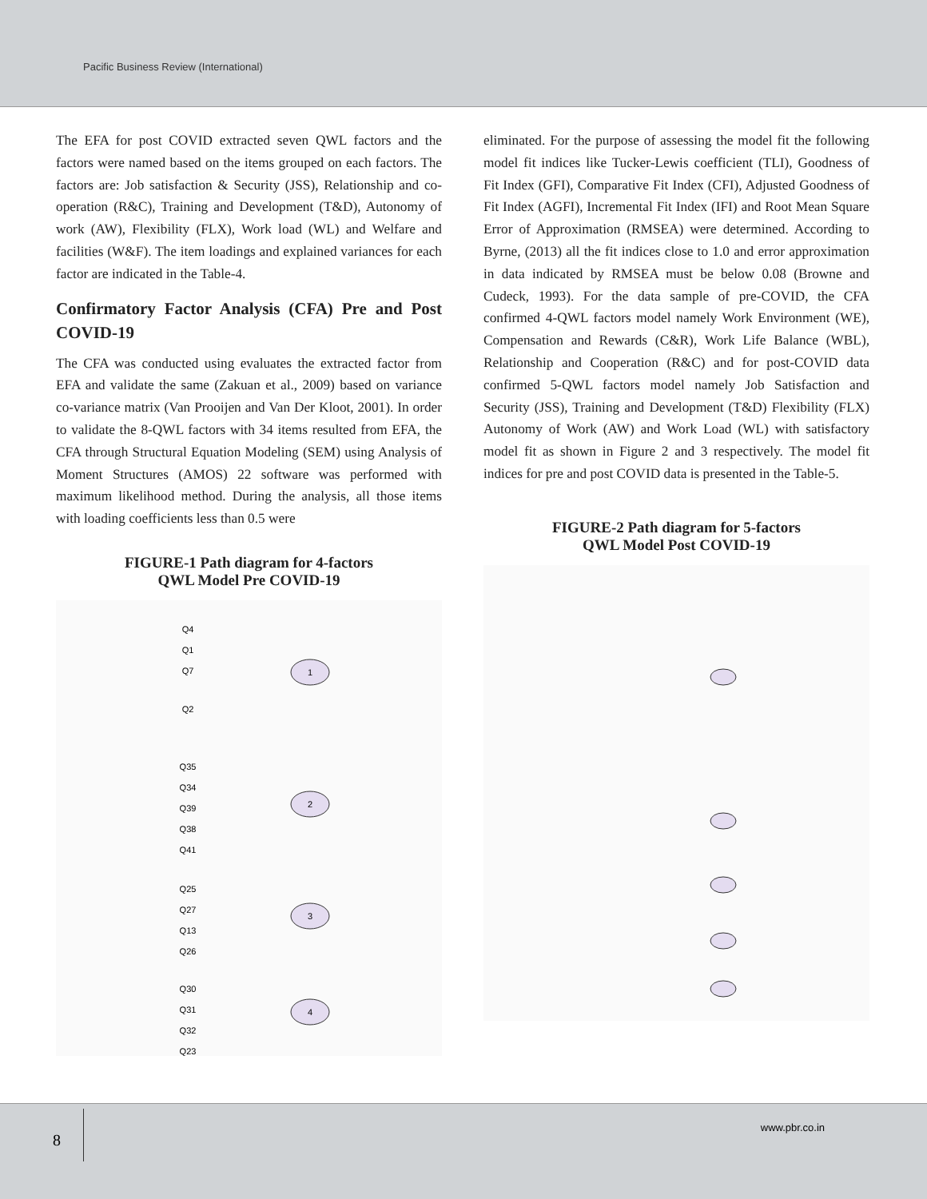Pacific Business Review (International)
The EFA for post COVID extracted seven QWL factors and the factors were named based on the items grouped on each factors. The factors are: Job satisfaction & Security (JSS), Relationship and co-operation (R&C), Training and Development (T&D), Autonomy of work (AW), Flexibility (FLX), Work load (WL) and Welfare and facilities (W&F). The item loadings and explained variances for each factor are indicated in the Table-4.
Confirmatory Factor Analysis (CFA) Pre and Post COVID-19
The CFA was conducted using evaluates the extracted factor from EFA and validate the same (Zakuan et al., 2009) based on variance co-variance matrix (Van Prooijen and Van Der Kloot, 2001). In order to validate the 8-QWL factors with 34 items resulted from EFA, the CFA through Structural Equation Modeling (SEM) using Analysis of Moment Structures (AMOS) 22 software was performed with maximum likelihood method. During the analysis, all those items with loading coefficients less than 0.5 were
FIGURE-1 Path diagram for 4-factors
QWL Model Pre COVID-19
1
2
3
4
Q4
Q1
Q7
Q2
Q35
Q34
Q39
Q38
Q41
Q25
Q27
Q13
Q26
Q30
Q31
Q32
Q23
eliminated. For the purpose of assessing the model fit the following model fit indices like Tucker-Lewis coefficient (TLI), Goodness of Fit Index (GFI), Comparative Fit Index (CFI), Adjusted Goodness of Fit Index (AGFI), Incremental Fit Index (IFI) and Root Mean Square Error of Approximation (RMSEA) were determined. According to Byrne, (2013) all the fit indices close to 1.0 and error approximation in data indicated by RMSEA must be below 0.08 (Browne and Cudeck, 1993). For the data sample of pre-COVID, the CFA confirmed 4-QWL factors model namely Work Environment (WE), Compensation and Rewards (C&R), Work Life Balance (WBL), Relationship and Cooperation (R&C) and for post-COVID data confirmed 5-QWL factors model namely Job Satisfaction and Security (JSS), Training and Development (T&D) Flexibility (FLX) Autonomy of Work (AW) and Work Load (WL) with satisfactory model fit as shown in Figure 2 and 3 respectively. The model fit indices for pre and post COVID data is presented in the Table-5.
FIGURE-2 Path diagram for 5-factors
QWL Model Post COVID-19
8
www.pbr.co.in